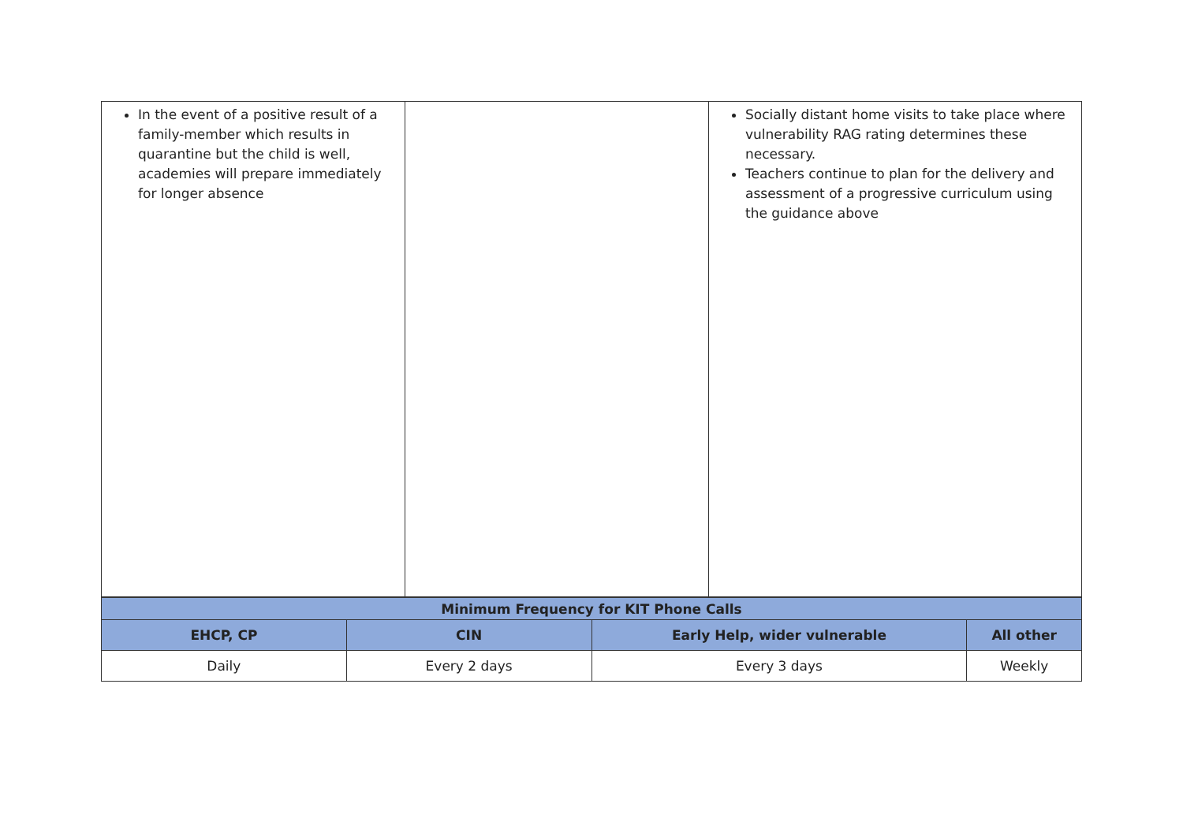| In the event of a positive result of a family-member which results in quarantine but the child is well, academies will prepare immediately for longer absence | | Socially distant home visits to take place where vulnerability RAG rating determines these necessary. Teachers continue to plan for the delivery and assessment of a progressive curriculum using the guidance above |
| Minimum Frequency for KIT Phone Calls | | | |
| --- | --- | --- | --- |
| EHCP, CP | CIN | Early Help, wider vulnerable | All other |
| Daily | Every 2 days | Every 3 days | Weekly |